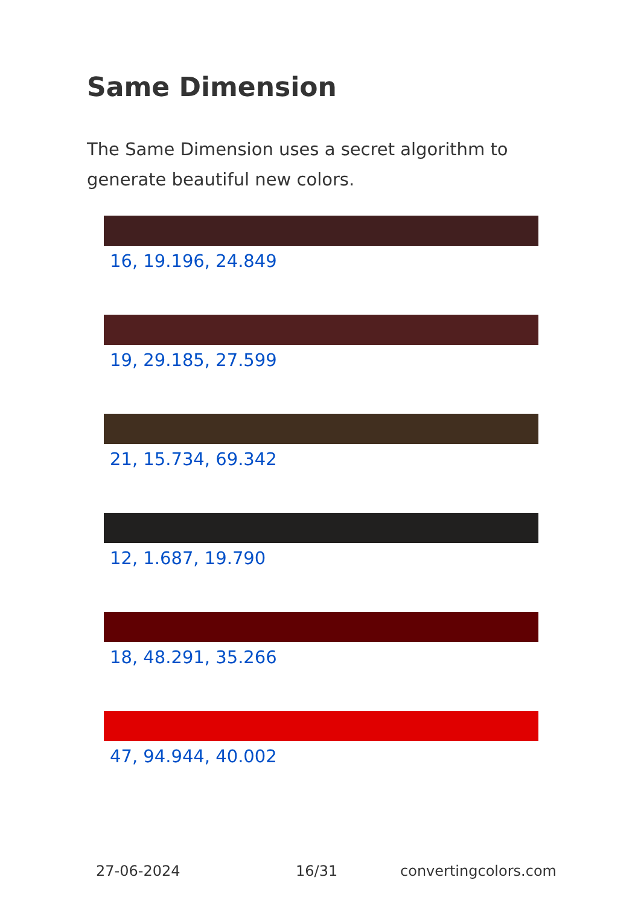Same Dimension
The Same Dimension uses a secret algorithm to generate beautiful new colors.
16, 19.196, 24.849
19, 29.185, 27.599
21, 15.734, 69.342
12, 1.687, 19.790
18, 48.291, 35.266
47, 94.944, 40.002
27-06-2024 16/31 convertingcolors.com